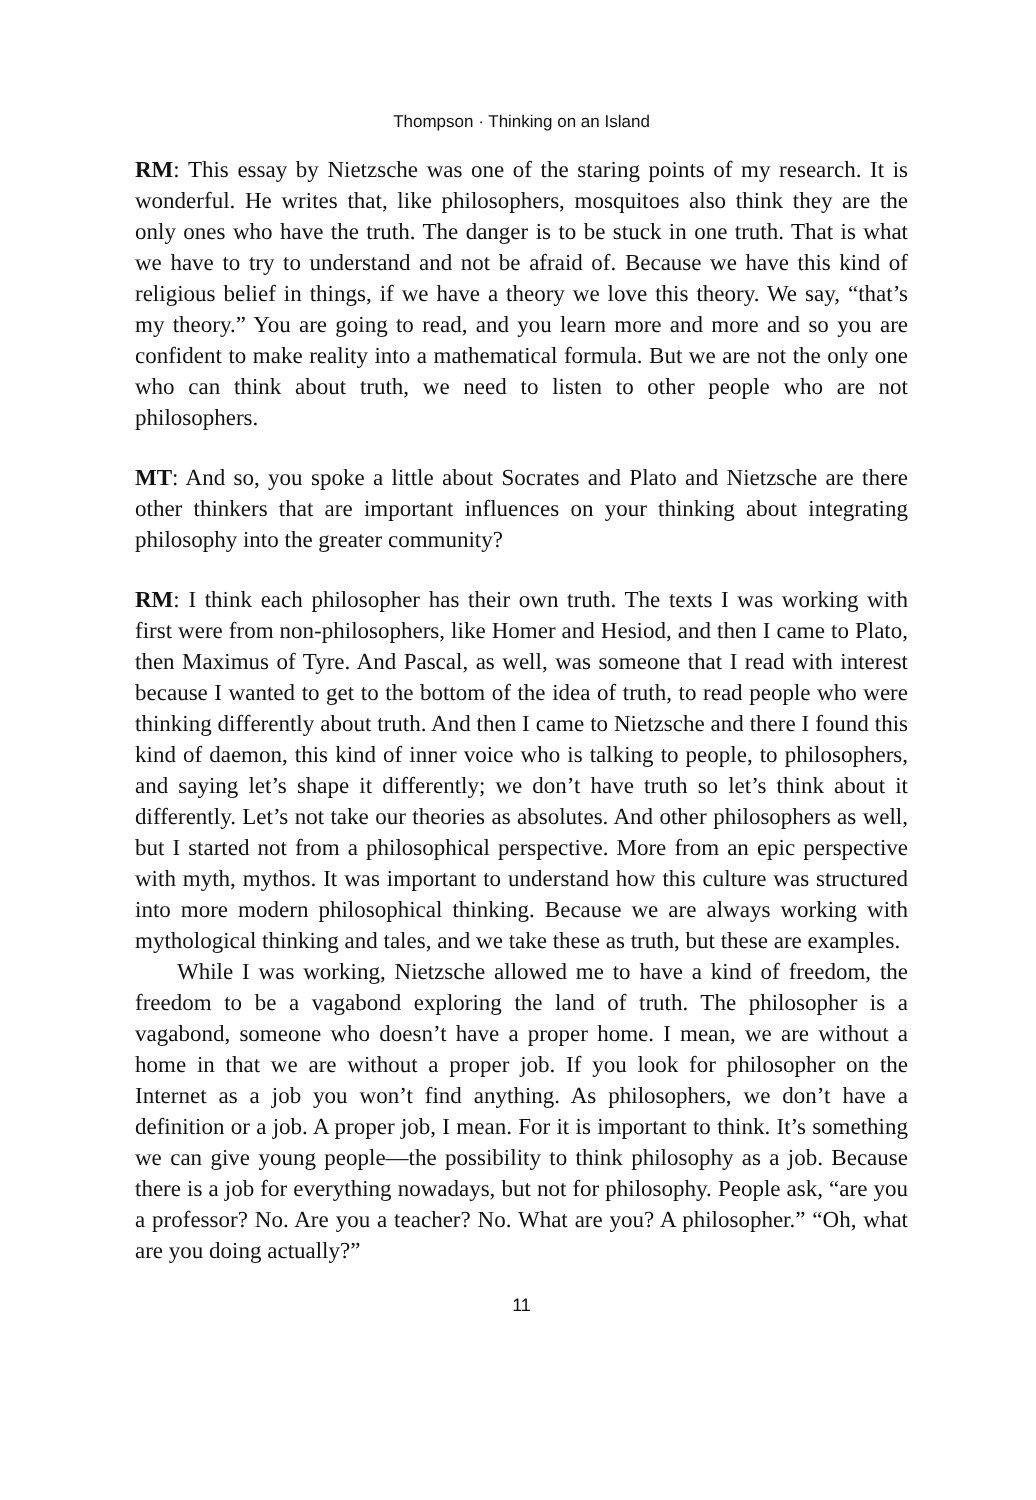Thompson · Thinking on an Island
RM: This essay by Nietzsche was one of the staring points of my research. It is wonderful. He writes that, like philosophers, mosquitoes also think they are the only ones who have the truth. The danger is to be stuck in one truth. That is what we have to try to understand and not be afraid of. Because we have this kind of religious belief in things, if we have a theory we love this theory. We say, “that’s my theory.” You are going to read, and you learn more and more and so you are confident to make reality into a mathematical formula. But we are not the only one who can think about truth, we need to listen to other people who are not philosophers.
MT: And so, you spoke a little about Socrates and Plato and Nietzsche are there other thinkers that are important influences on your thinking about integrating philosophy into the greater community?
RM: I think each philosopher has their own truth. The texts I was working with first were from non-philosophers, like Homer and Hesiod, and then I came to Plato, then Maximus of Tyre. And Pascal, as well, was someone that I read with interest because I wanted to get to the bottom of the idea of truth, to read people who were thinking differently about truth. And then I came to Nietzsche and there I found this kind of daemon, this kind of inner voice who is talking to people, to philosophers, and saying let’s shape it differently; we don’t have truth so let’s think about it differently. Let’s not take our theories as absolutes. And other philosophers as well, but I started not from a philosophical perspective. More from an epic perspective with myth, mythos. It was important to understand how this culture was structured into more modern philosophical thinking. Because we are always working with mythological thinking and tales, and we take these as truth, but these are examples.
While I was working, Nietzsche allowed me to have a kind of freedom, the freedom to be a vagabond exploring the land of truth. The philosopher is a vagabond, someone who doesn’t have a proper home. I mean, we are without a home in that we are without a proper job. If you look for philosopher on the Internet as a job you won’t find anything. As philosophers, we don’t have a definition or a job. A proper job, I mean. For it is important to think. It’s something we can give young people—the possibility to think philosophy as a job. Because there is a job for everything nowadays, but not for philosophy. People ask, “are you a professor? No. Are you a teacher? No. What are you? A philosopher.” “Oh, what are you doing actually?”
11